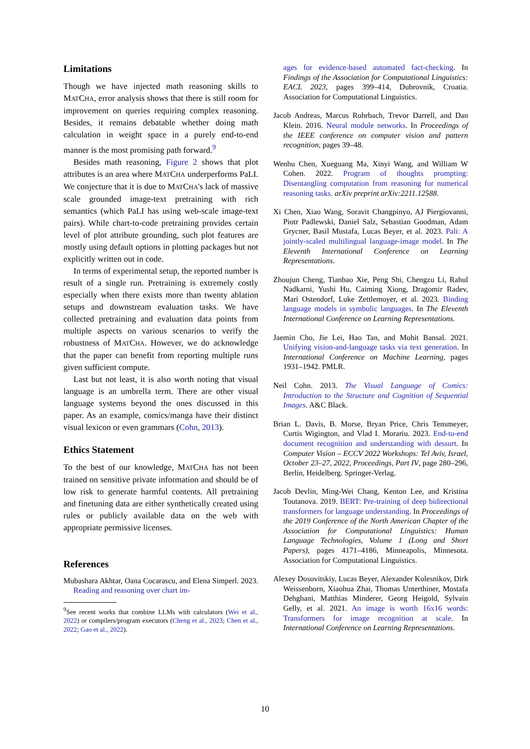Limitations
Though we have injected math reasoning skills to MATCHA, error analysis shows that there is still room for improvement on queries requiring complex reasoning. Besides, it remains debatable whether doing math calculation in weight space in a purely end-to-end manner is the most promising path forward.<sup>9</sup>
Besides math reasoning, Figure 2 shows that plot attributes is an area where MATCHA underperforms PaLI. We conjecture that it is due to MATCHA's lack of massive scale grounded image-text pretraining with rich semantics (which PaLI has using web-scale image-text pairs). While chart-to-code pretraining provides certain level of plot attribute grounding, such plot features are mostly using default options in plotting packages but not explicitly written out in code.
In terms of experimental setup, the reported number is result of a single run. Pretraining is extremely costly especially when there exists more than twenty ablation setups and downstream evaluation tasks. We have collected pretraining and evaluation data points from multiple aspects on various scenarios to verify the robustness of MATCHA. However, we do acknowledge that the paper can benefit from reporting multiple runs given sufficient compute.
Last but not least, it is also worth noting that visual language is an umbrella term. There are other visual language systems beyond the ones discussed in this paper. As an example, comics/manga have their distinct visual lexicon or even grammars (Cohn, 2013).
Ethics Statement
To the best of our knowledge, MATCHA has not been trained on sensitive private information and should be of low risk to generate harmful contents. All pretraining and finetuning data are either synthetically created using rules or publicly available data on the web with appropriate permissive licenses.
References
Mubashara Akhtar, Oana Cocarascu, and Elena Simperl. 2023. Reading and reasoning over chart im-
<sup>9</sup> See recent works that combine LLMs with calculators (Wei et al., 2022) or compilers/program executors (Cheng et al., 2023; Chen et al., 2022; Gao et al., 2022).
ages for evidence-based automated fact-checking. In Findings of the Association for Computational Linguistics: EACL 2023, pages 399–414, Dubrovnik, Croatia. Association for Computational Linguistics.
Jacob Andreas, Marcus Rohrbach, Trevor Darrell, and Dan Klein. 2016. Neural module networks. In Proceedings of the IEEE conference on computer vision and pattern recognition, pages 39–48.
Wenhu Chen, Xueguang Ma, Xinyi Wang, and William W Cohen. 2022. Program of thoughts prompting: Disentangling computation from reasoning for numerical reasoning tasks. arXiv preprint arXiv:2211.12588.
Xi Chen, Xiao Wang, Soravit Changpinyo, AJ Piergiovanni, Piotr Padlewski, Daniel Salz, Sebastian Goodman, Adam Grycner, Basil Mustafa, Lucas Beyer, et al. 2023. Pali: A jointly-scaled multilingual language-image model. In The Eleventh International Conference on Learning Representations.
Zhoujun Cheng, Tianbao Xie, Peng Shi, Chengzu Li, Rahul Nadkarni, Yushi Hu, Caiming Xiong, Dragomir Radev, Mari Ostendorf, Luke Zettlemoyer, et al. 2023. Binding language models in symbolic languages. In The Eleventh International Conference on Learning Representations.
Jaemin Cho, Jie Lei, Hao Tan, and Mohit Bansal. 2021. Unifying vision-and-language tasks via text generation. In International Conference on Machine Learning, pages 1931–1942. PMLR.
Neil Cohn. 2013. The Visual Language of Comics: Introduction to the Structure and Cognition of Sequential Images. A&C Black.
Brian L. Davis, B. Morse, Bryan Price, Chris Tensmeyer, Curtis Wigington, and Vlad I. Morariu. 2023. End-to-end document recognition and understanding with dessurt. In Computer Vision – ECCV 2022 Workshops: Tel Aviv, Israel, October 23–27, 2022, Proceedings, Part IV, page 280–296, Berlin, Heidelberg. Springer-Verlag.
Jacob Devlin, Ming-Wei Chang, Kenton Lee, and Kristina Toutanova. 2019. BERT: Pre-training of deep bidirectional transformers for language understanding. In Proceedings of the 2019 Conference of the North American Chapter of the Association for Computational Linguistics: Human Language Technologies, Volume 1 (Long and Short Papers), pages 4171–4186, Minneapolis, Minnesota. Association for Computational Linguistics.
Alexey Dosovitskiy, Lucas Beyer, Alexander Kolesnikov, Dirk Weissenborn, Xiaohua Zhai, Thomas Unterthiner, Mostafa Dehghani, Matthias Minderer, Georg Heigold, Sylvain Gelly, et al. 2021. An image is worth 16x16 words: Transformers for image recognition at scale. In International Conference on Learning Representations.
10